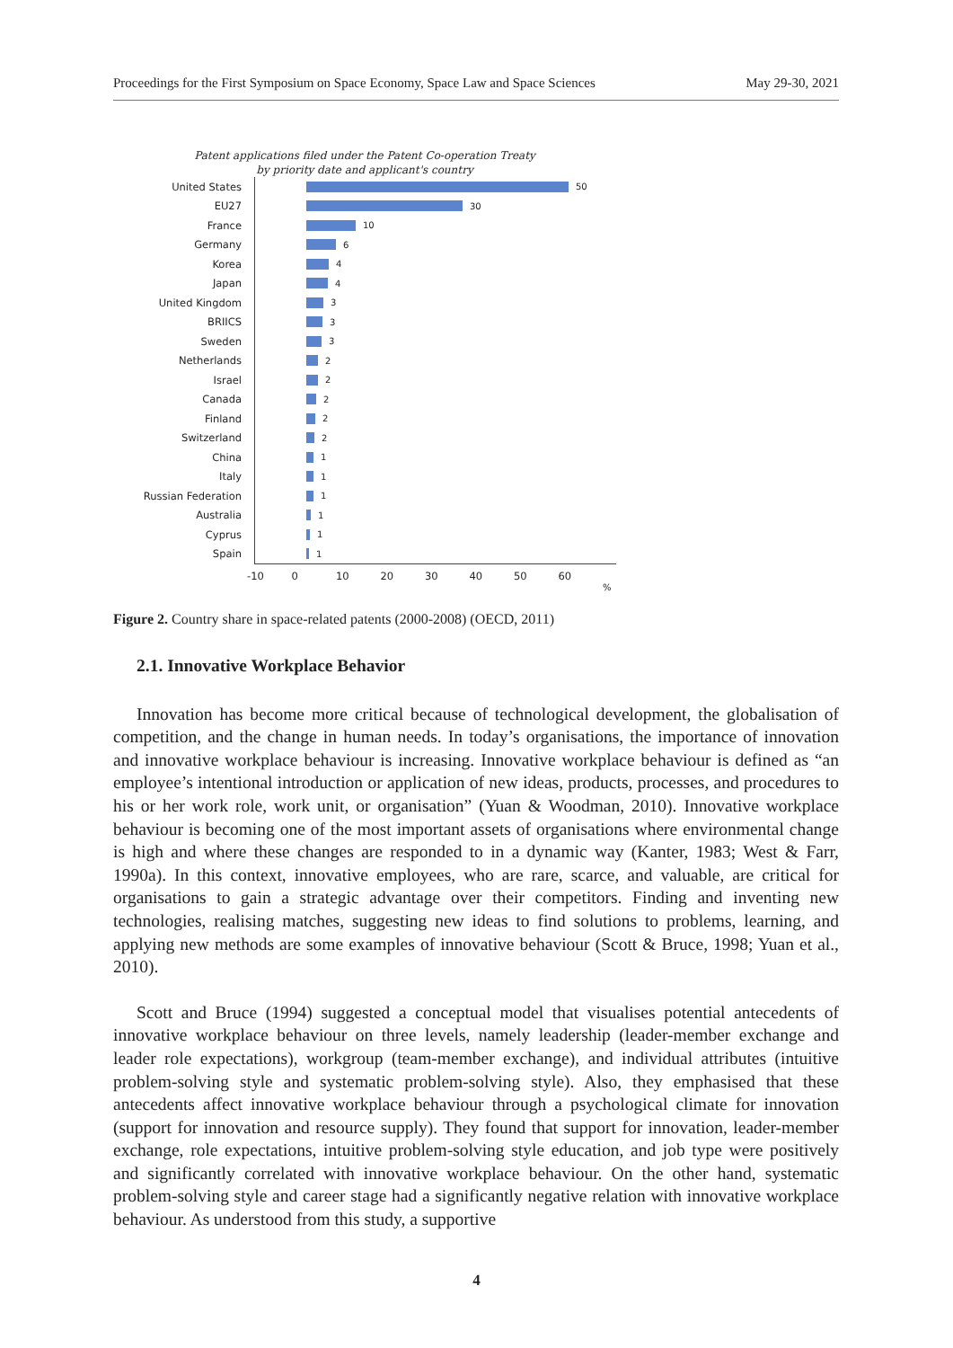Proceedings for the First Symposium on Space Economy, Space Law and Space Sciences May 29-30, 2021
Patent applications filed under the Patent Co-operation Treaty
by priority date and applicant's country
United States 50
EU27 30
France 10
Germany 6
Korea 4
Japan 4
United Kingdom 3
BRIICS 3
Sweden 3
Netherlands 2
Israel 2
Canada 2
Finland 2
Switzerland 2
China 1
Italy 1
Russian Federation 1
Australia 1
Cyprus 1
Spain 1
-10 0 10 20 30 40 50 60
%
Figure 2. Country share in space-related patents (2000-2008) (OECD, 2011)
2.1. Innovative Workplace Behavior
Innovation has become more critical because of technological development, the globalisation of competition, and the change in human needs. In today’s organisations, the importance of innovation and innovative workplace behaviour is increasing. Innovative workplace behaviour is defined as “an employee’s intentional introduction or application of new ideas, products, processes, and procedures to his or her work role, work unit, or organisation” (Yuan & Woodman, 2010). Innovative workplace behaviour is becoming one of the most important assets of organisations where environmental change is high and where these changes are responded to in a dynamic way (Kanter, 1983; West & Farr, 1990a). In this context, innovative employees, who are rare, scarce, and valuable, are critical for organisations to gain a strategic advantage over their competitors. Finding and inventing new technologies, realising matches, suggesting new ideas to find solutions to problems, learning, and applying new methods are some examples of innovative behaviour (Scott & Bruce, 1998; Yuan et al., 2010).
Scott and Bruce (1994) suggested a conceptual model that visualises potential antecedents of innovative workplace behaviour on three levels, namely leadership (leader-member exchange and leader role expectations), workgroup (team-member exchange), and individual attributes (intuitive problem-solving style and systematic problem-solving style). Also, they emphasised that these antecedents affect innovative workplace behaviour through a psychological climate for innovation (support for innovation and resource supply). They found that support for innovation, leader-member exchange, role expectations, intuitive problem-solving style education, and job type were positively and significantly correlated with innovative workplace behaviour. On the other hand, systematic problem-solving style and career stage had a significantly negative relation with innovative workplace behaviour. As understood from this study, a supportive
4